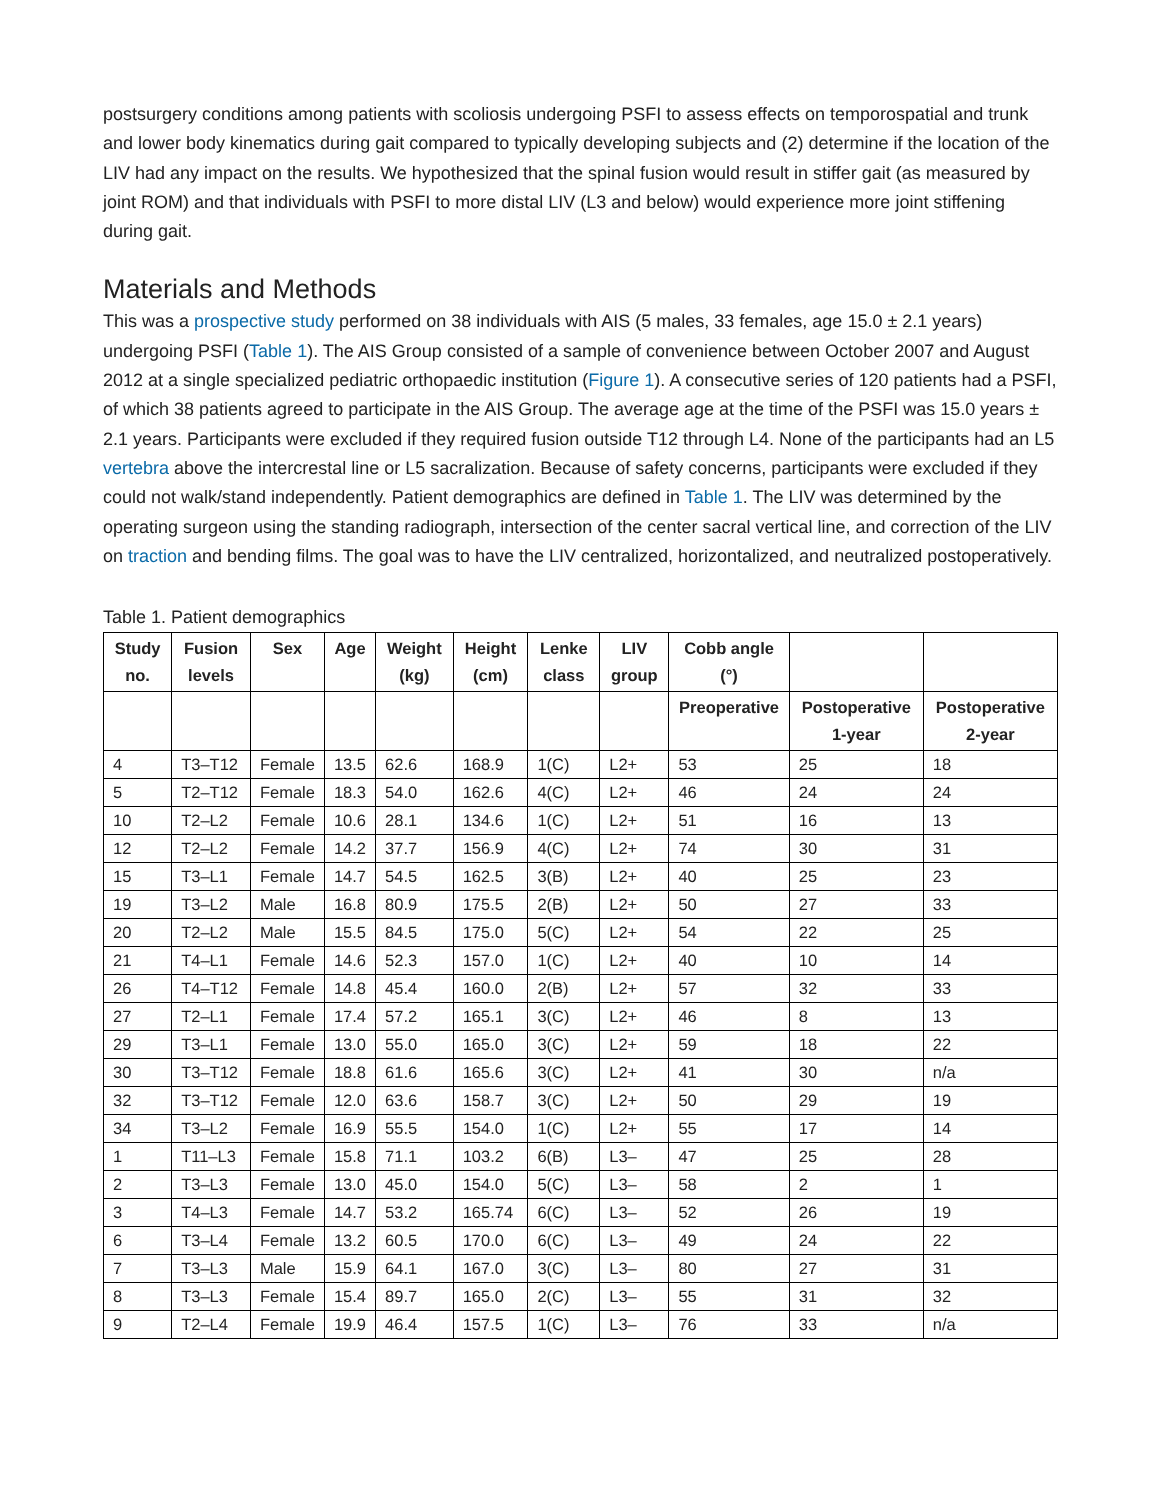postsurgery conditions among patients with scoliosis undergoing PSFI to assess effects on temporospatial and trunk and lower body kinematics during gait compared to typically developing subjects and (2) determine if the location of the LIV had any impact on the results. We hypothesized that the spinal fusion would result in stiffer gait (as measured by joint ROM) and that individuals with PSFI to more distal LIV (L3 and below) would experience more joint stiffening during gait.
Materials and Methods
This was a prospective study performed on 38 individuals with AIS (5 males, 33 females, age 15.0 ± 2.1 years) undergoing PSFI (Table 1). The AIS Group consisted of a sample of convenience between October 2007 and August 2012 at a single specialized pediatric orthopaedic institution (Figure 1). A consecutive series of 120 patients had a PSFI, of which 38 patients agreed to participate in the AIS Group. The average age at the time of the PSFI was 15.0 years ± 2.1 years. Participants were excluded if they required fusion outside T12 through L4. None of the participants had an L5 vertebra above the intercrestal line or L5 sacralization. Because of safety concerns, participants were excluded if they could not walk/stand independently. Patient demographics are defined in Table 1. The LIV was determined by the operating surgeon using the standing radiograph, intersection of the center sacral vertical line, and correction of the LIV on traction and bending films. The goal was to have the LIV centralized, horizontalized, and neutralized postoperatively.
Table 1. Patient demographics
| Study no. | Fusion levels | Sex | Age | Weight (kg) | Height (cm) | Lenke class | LIV group | Cobb angle (°) | | |
| --- | --- | --- | --- | --- | --- | --- | --- | --- | --- | --- |
| | | | | | | | | Preoperative | Postoperative 1-year | Postoperative 2-year |
| 4 | T3–T12 | Female | 13.5 | 62.6 | 168.9 | 1(C) | L2+ | 53 | 25 | 18 |
| 5 | T2–T12 | Female | 18.3 | 54.0 | 162.6 | 4(C) | L2+ | 46 | 24 | 24 |
| 10 | T2–L2 | Female | 10.6 | 28.1 | 134.6 | 1(C) | L2+ | 51 | 16 | 13 |
| 12 | T2–L2 | Female | 14.2 | 37.7 | 156.9 | 4(C) | L2+ | 74 | 30 | 31 |
| 15 | T3–L1 | Female | 14.7 | 54.5 | 162.5 | 3(B) | L2+ | 40 | 25 | 23 |
| 19 | T3–L2 | Male | 16.8 | 80.9 | 175.5 | 2(B) | L2+ | 50 | 27 | 33 |
| 20 | T2–L2 | Male | 15.5 | 84.5 | 175.0 | 5(C) | L2+ | 54 | 22 | 25 |
| 21 | T4–L1 | Female | 14.6 | 52.3 | 157.0 | 1(C) | L2+ | 40 | 10 | 14 |
| 26 | T4–T12 | Female | 14.8 | 45.4 | 160.0 | 2(B) | L2+ | 57 | 32 | 33 |
| 27 | T2–L1 | Female | 17.4 | 57.2 | 165.1 | 3(C) | L2+ | 46 | 8 | 13 |
| 29 | T3–L1 | Female | 13.0 | 55.0 | 165.0 | 3(C) | L2+ | 59 | 18 | 22 |
| 30 | T3–T12 | Female | 18.8 | 61.6 | 165.6 | 3(C) | L2+ | 41 | 30 | n/a |
| 32 | T3–T12 | Female | 12.0 | 63.6 | 158.7 | 3(C) | L2+ | 50 | 29 | 19 |
| 34 | T3–L2 | Female | 16.9 | 55.5 | 154.0 | 1(C) | L2+ | 55 | 17 | 14 |
| 1 | T11–L3 | Female | 15.8 | 71.1 | 103.2 | 6(B) | L3– | 47 | 25 | 28 |
| 2 | T3–L3 | Female | 13.0 | 45.0 | 154.0 | 5(C) | L3– | 58 | 2 | 1 |
| 3 | T4–L3 | Female | 14.7 | 53.2 | 165.74 | 6(C) | L3– | 52 | 26 | 19 |
| 6 | T3–L4 | Female | 13.2 | 60.5 | 170.0 | 6(C) | L3– | 49 | 24 | 22 |
| 7 | T3–L3 | Male | 15.9 | 64.1 | 167.0 | 3(C) | L3– | 80 | 27 | 31 |
| 8 | T3–L3 | Female | 15.4 | 89.7 | 165.0 | 2(C) | L3– | 55 | 31 | 32 |
| 9 | T2–L4 | Female | 19.9 | 46.4 | 157.5 | 1(C) | L3– | 76 | 33 | n/a |